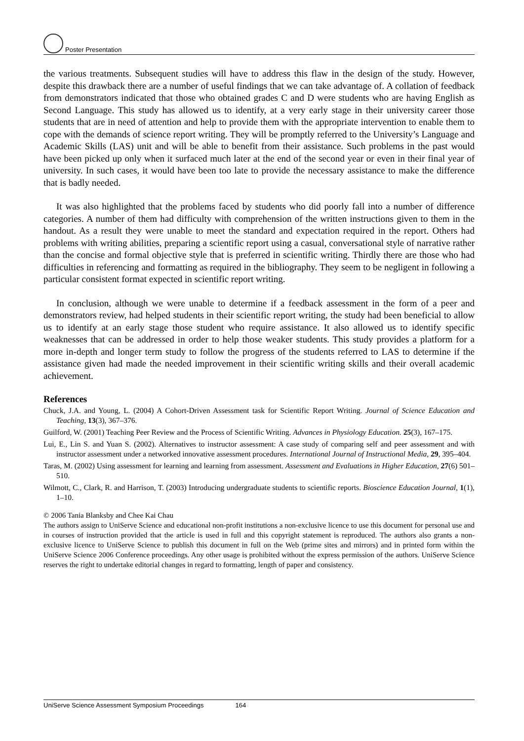Poster Presentation
the various treatments. Subsequent studies will have to address this flaw in the design of the study. However, despite this drawback there are a number of useful findings that we can take advantage of. A collation of feedback from demonstrators indicated that those who obtained grades C and D were students who are having English as Second Language. This study has allowed us to identify, at a very early stage in their university career those students that are in need of attention and help to provide them with the appropriate intervention to enable them to cope with the demands of science report writing. They will be promptly referred to the University’s Language and Academic Skills (LAS) unit and will be able to benefit from their assistance. Such problems in the past would have been picked up only when it surfaced much later at the end of the second year or even in their final year of university. In such cases, it would have been too late to provide the necessary assistance to make the difference that is badly needed.
It was also highlighted that the problems faced by students who did poorly fall into a number of difference categories. A number of them had difficulty with comprehension of the written instructions given to them in the handout. As a result they were unable to meet the standard and expectation required in the report. Others had problems with writing abilities, preparing a scientific report using a casual, conversational style of narrative rather than the concise and formal objective style that is preferred in scientific writing. Thirdly there are those who had difficulties in referencing and formatting as required in the bibliography. They seem to be negligent in following a particular consistent format expected in scientific report writing.
In conclusion, although we were unable to determine if a feedback assessment in the form of a peer and demonstrators review, had helped students in their scientific report writing, the study had been beneficial to allow us to identify at an early stage those student who require assistance. It also allowed us to identify specific weaknesses that can be addressed in order to help those weaker students. This study provides a platform for a more in-depth and longer term study to follow the progress of the students referred to LAS to determine if the assistance given had made the needed improvement in their scientific writing skills and their overall academic achievement.
References
Chuck, J.A. and Young, L. (2004) A Cohort-Driven Assessment task for Scientific Report Writing. Journal of Science Education and Teaching, 13(3), 367–376.
Guilford, W. (2001) Teaching Peer Review and the Process of Scientific Writing. Advances in Physiology Education. 25(3), 167–175.
Lui, E., Lin S. and Yuan S. (2002). Alternatives to instructor assessment: A case study of comparing self and peer assessment and with instructor assessment under a networked innovative assessment procedures. International Journal of Instructional Media, 29, 395–404.
Taras, M. (2002) Using assessment for learning and learning from assessment. Assessment and Evaluations in Higher Education, 27(6) 501–510.
Wilmott, C., Clark, R. and Harrison, T. (2003) Introducing undergraduate students to scientific reports. Bioscience Education Journal, 1(1), 1–10.
© 2006 Tania Blanksby and Chee Kai Chau
The authors assign to UniServe Science and educational non-profit institutions a non-exclusive licence to use this document for personal use and in courses of instruction provided that the article is used in full and this copyright statement is reproduced. The authors also grants a non-exclusive licence to UniServe Science to publish this document in full on the Web (prime sites and mirrors) and in printed form within the UniServe Science 2006 Conference proceedings. Any other usage is prohibited without the express permission of the authors. UniServe Science reserves the right to undertake editorial changes in regard to formatting, length of paper and consistency.
UniServe Science Assessment Symposium Proceedings 164